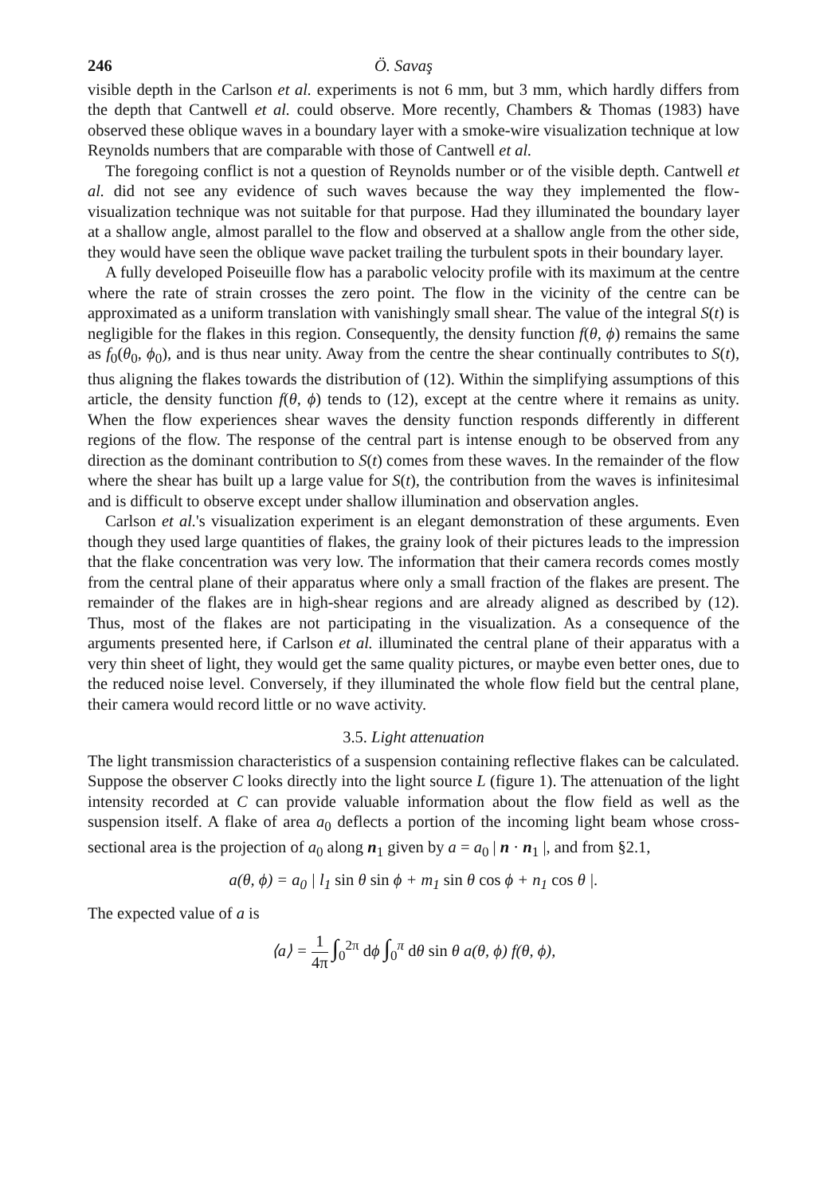246 Ö. Savaş
visible depth in the Carlson et al. experiments is not 6 mm, but 3 mm, which hardly differs from the depth that Cantwell et al. could observe. More recently, Chambers & Thomas (1983) have observed these oblique waves in a boundary layer with a smoke-wire visualization technique at low Reynolds numbers that are comparable with those of Cantwell et al.
The foregoing conflict is not a question of Reynolds number or of the visible depth. Cantwell et al. did not see any evidence of such waves because the way they implemented the flow-visualization technique was not suitable for that purpose. Had they illuminated the boundary layer at a shallow angle, almost parallel to the flow and observed at a shallow angle from the other side, they would have seen the oblique wave packet trailing the turbulent spots in their boundary layer.
A fully developed Poiseuille flow has a parabolic velocity profile with its maximum at the centre where the rate of strain crosses the zero point. The flow in the vicinity of the centre can be approximated as a uniform translation with vanishingly small shear. The value of the integral S(t) is negligible for the flakes in this region. Consequently, the density function f(θ, ϕ) remains the same as f<sub>0</sub>(θ<sub>0</sub>, ϕ<sub>0</sub>), and is thus near unity. Away from the centre the shear continually contributes to S(t), thus aligning the flakes towards the distribution of (12). Within the simplifying assumptions of this article, the density function f(θ, ϕ) tends to (12), except at the centre where it remains as unity. When the flow experiences shear waves the density function responds differently in different regions of the flow. The response of the central part is intense enough to be observed from any direction as the dominant contribution to S(t) comes from these waves. In the remainder of the flow where the shear has built up a large value for S(t), the contribution from the waves is infinitesimal and is difficult to observe except under shallow illumination and observation angles.
Carlson et al.'s visualization experiment is an elegant demonstration of these arguments. Even though they used large quantities of flakes, the grainy look of their pictures leads to the impression that the flake concentration was very low. The information that their camera records comes mostly from the central plane of their apparatus where only a small fraction of the flakes are present. The remainder of the flakes are in high-shear regions and are already aligned as described by (12). Thus, most of the flakes are not participating in the visualization. As a consequence of the arguments presented here, if Carlson et al. illuminated the central plane of their apparatus with a very thin sheet of light, they would get the same quality pictures, or maybe even better ones, due to the reduced noise level. Conversely, if they illuminated the whole flow field but the central plane, their camera would record little or no wave activity.
3.5. Light attenuation
The light transmission characteristics of a suspension containing reflective flakes can be calculated. Suppose the observer C looks directly into the light source L (figure 1). The attenuation of the light intensity recorded at C can provide valuable information about the flow field as well as the suspension itself. A flake of area a<sub>0</sub> deflects a portion of the incoming light beam whose cross-sectional area is the projection of a<sub>0</sub> along n<sub>1</sub> given by a = a<sub>0</sub> | n · n<sub>1</sub> |, and from §2.1,
a(θ, ϕ) = a<sub>0</sub> | l<sub>1</sub> sin θ sin ϕ + m<sub>1</sub> sin θ cos ϕ + n<sub>1</sub> cos θ |.
The expected value of a is
⟨a⟩ = 1 4π ∫<sub>0</sub><sup>2π</sup> dϕ ∫<sub>0</sub><sup>π</sup> dθ sin θ a(θ, ϕ) f(θ, ϕ),